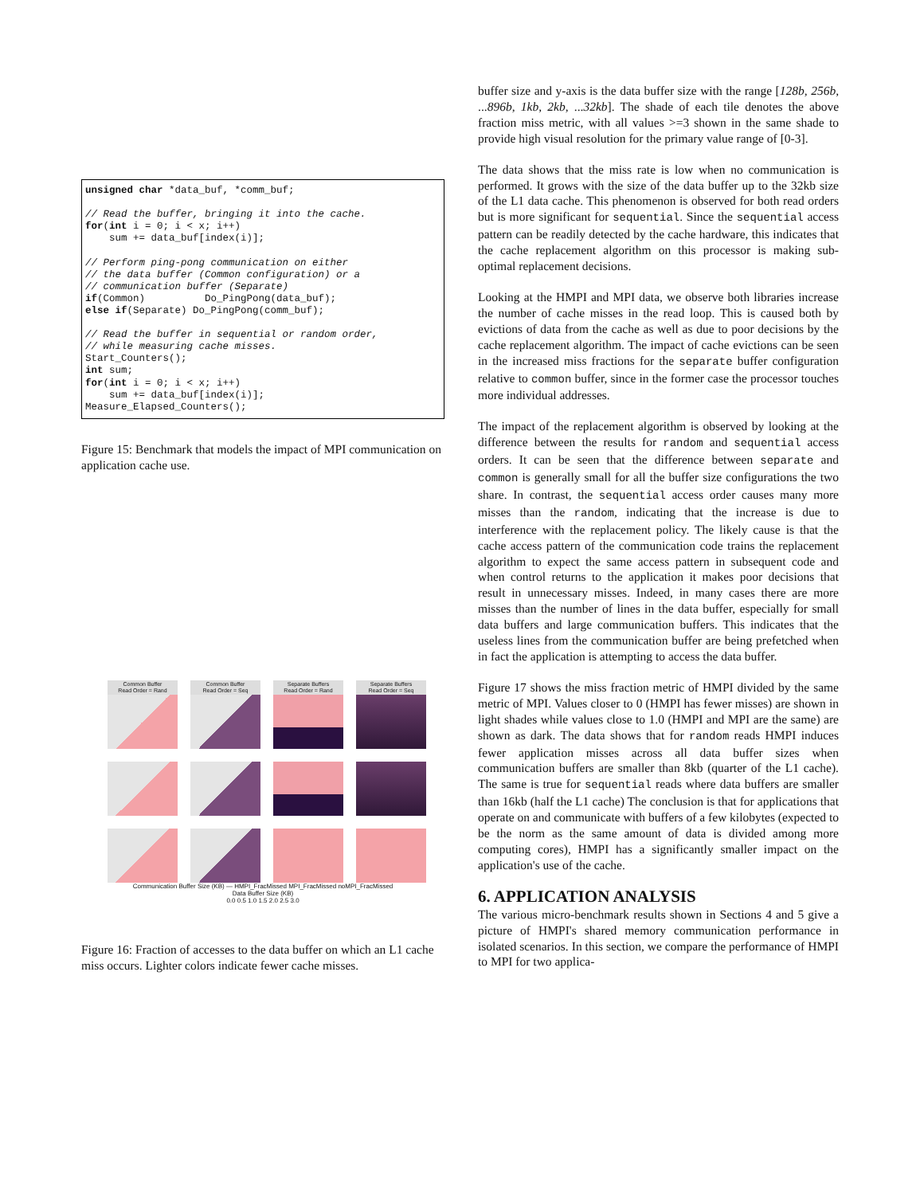unsigned char *data_buf, *comm_buf;

// Read the buffer, bringing it into the cache.
for(int i = 0; i < x; i++)
    sum += data_buf[index(i)];

// Perform ping-pong communication on either
// the data buffer (Common configuration) or a
// communication buffer (Separate)
if(Common)          Do_PingPong(data_buf);
else if(Separate) Do_PingPong(comm_buf);

// Read the buffer in sequential or random order,
// while measuring cache misses.
Start_Counters();
int sum;
for(int i = 0; i < x; i++)
    sum += data_buf[index(i)];
Measure_Elapsed_Counters();
Figure 15: Benchmark that models the impact of MPI communication on application cache use.
Common Buffer
Read Order = Rand
Common Buffer
Read Order = Seq
Separate Buffers
Read Order = Rand
Separate Buffers
Read Order = Seq
Communication Buffer Size (KB) — HMPI_FracMissed MPI_FracMissed noMPI_FracMissed
Data Buffer Size (KB)
0.0 0.5 1.0 1.5 2.0 2.5 3.0
Figure 16: Fraction of accesses to the data buffer on which an L1 cache miss occurs. Lighter colors indicate fewer cache misses.
buffer size and y-axis is the data buffer size with the range [128b, 256b, ...896b, 1kb, 2kb, ...32kb]. The shade of each tile denotes the above fraction miss metric, with all values >=3 shown in the same shade to provide high visual resolution for the primary value range of [0-3].
The data shows that the miss rate is low when no communication is performed. It grows with the size of the data buffer up to the 32kb size of the L1 data cache. This phenomenon is observed for both read orders but is more significant for sequential. Since the sequential access pattern can be readily detected by the cache hardware, this indicates that the cache replacement algorithm on this processor is making sub-optimal replacement decisions.
Looking at the HMPI and MPI data, we observe both libraries increase the number of cache misses in the read loop. This is caused both by evictions of data from the cache as well as due to poor decisions by the cache replacement algorithm. The impact of cache evictions can be seen in the increased miss fractions for the separate buffer configuration relative to common buffer, since in the former case the processor touches more individual addresses.
The impact of the replacement algorithm is observed by looking at the difference between the results for random and sequential access orders. It can be seen that the difference between separate and common is generally small for all the buffer size configurations the two share. In contrast, the sequential access order causes many more misses than the random, indicating that the increase is due to interference with the replacement policy. The likely cause is that the cache access pattern of the communication code trains the replacement algorithm to expect the same access pattern in subsequent code and when control returns to the application it makes poor decisions that result in unnecessary misses. Indeed, in many cases there are more misses than the number of lines in the data buffer, especially for small data buffers and large communication buffers. This indicates that the useless lines from the communication buffer are being prefetched when in fact the application is attempting to access the data buffer.
Figure 17 shows the miss fraction metric of HMPI divided by the same metric of MPI. Values closer to 0 (HMPI has fewer misses) are shown in light shades while values close to 1.0 (HMPI and MPI are the same) are shown as dark. The data shows that for random reads HMPI induces fewer application misses across all data buffer sizes when communication buffers are smaller than 8kb (quarter of the L1 cache). The same is true for sequential reads where data buffers are smaller than 16kb (half the L1 cache) The conclusion is that for applications that operate on and communicate with buffers of a few kilobytes (expected to be the norm as the same amount of data is divided among more computing cores), HMPI has a significantly smaller impact on the application's use of the cache.
6. APPLICATION ANALYSIS
The various micro-benchmark results shown in Sections 4 and 5 give a picture of HMPI's shared memory communication performance in isolated scenarios. In this section, we compare the performance of HMPI to MPI for two applica-